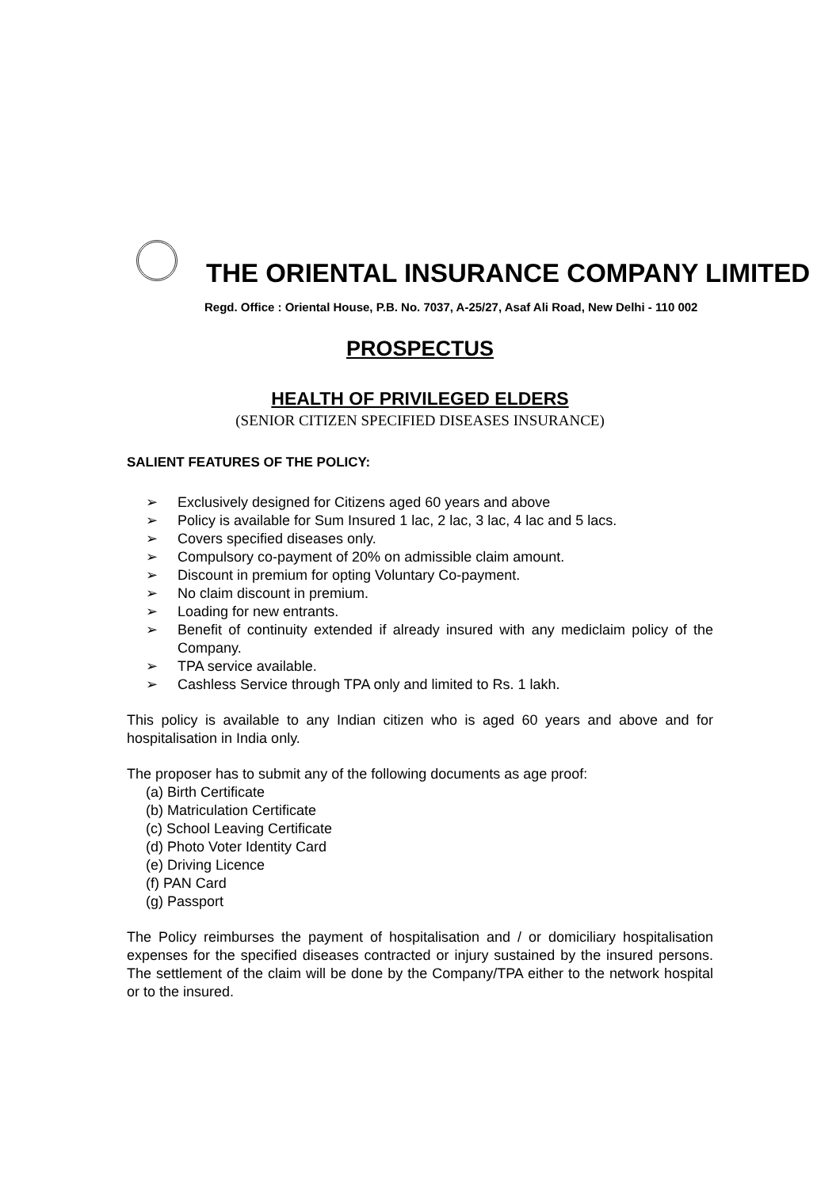THE ORIENTAL INSURANCE COMPANY LIMITED
Regd. Office : Oriental House, P.B. No. 7037, A-25/27, Asaf Ali Road, New Delhi - 110 002
PROSPECTUS
HEALTH OF PRIVILEGED ELDERS
(SENIOR CITIZEN SPECIFIED DISEASES INSURANCE)
SALIENT FEATURES OF THE POLICY:
➢ Exclusively designed for Citizens aged 60 years and above
➢ Policy is available for Sum Insured 1 lac, 2 lac, 3 lac, 4 lac and 5 lacs.
➢ Covers specified diseases only.
➢ Compulsory co-payment of 20% on admissible claim amount.
➢ Discount in premium for opting Voluntary Co-payment.
➢ No claim discount in premium.
➢ Loading for new entrants.
➢ Benefit of continuity extended if already insured with any mediclaim policy of the Company.
➢ TPA service available.
➢ Cashless Service through TPA only and limited to Rs. 1 lakh.
This policy is available to any Indian citizen who is aged 60 years and above and for hospitalisation in India only.
The proposer has to submit any of the following documents as age proof:
(a) Birth Certificate
(b) Matriculation Certificate
(c) School Leaving Certificate
(d) Photo Voter Identity Card
(e) Driving Licence
(f) PAN Card
(g) Passport
The Policy reimburses the payment of hospitalisation and / or domiciliary hospitalisation expenses for the specified diseases contracted or injury sustained by the insured persons. The settlement of the claim will be done by the Company/TPA either to the network hospital or to the insured.